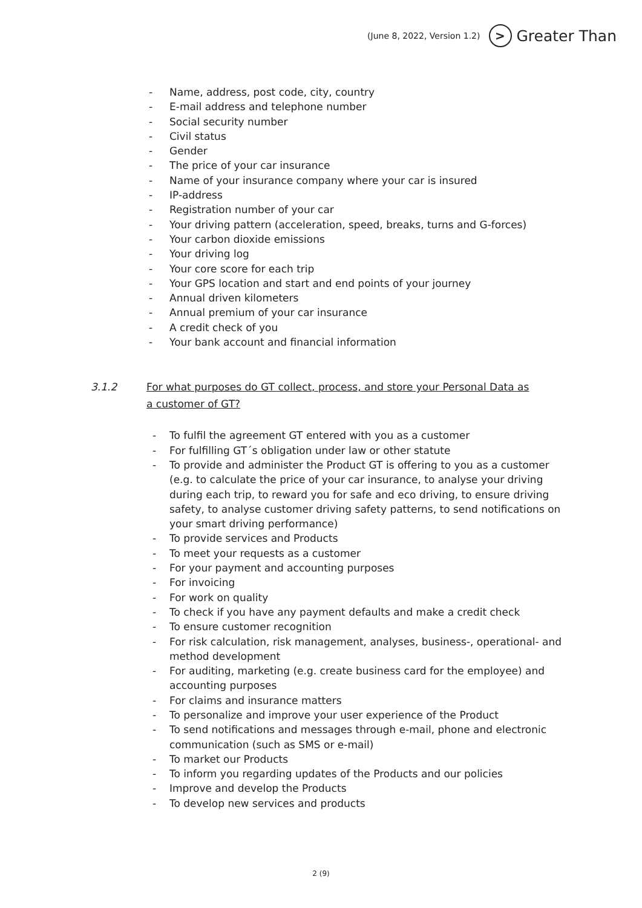(June 8, 2022, Version 1.2) > Greater Than
- Name, address, post code, city, country
- E-mail address and telephone number
- Social security number
- Civil status
- Gender
- The price of your car insurance
- Name of your insurance company where your car is insured
- IP-address
- Registration number of your car
- Your driving pattern (acceleration, speed, breaks, turns and G-forces)
- Your carbon dioxide emissions
- Your driving log
- Your core score for each trip
- Your GPS location and start and end points of your journey
- Annual driven kilometers
- Annual premium of your car insurance
- A credit check of you
- Your bank account and financial information
3.1.2 For what purposes do GT collect, process, and store your Personal Data as a customer of GT?
- To fulfil the agreement GT entered with you as a customer
- For fulfilling GT´s obligation under law or other statute
- To provide and administer the Product GT is offering to you as a customer (e.g. to calculate the price of your car insurance, to analyse your driving during each trip, to reward you for safe and eco driving, to ensure driving safety, to analyse customer driving safety patterns, to send notifications on your smart driving performance)
- To provide services and Products
- To meet your requests as a customer
- For your payment and accounting purposes
- For invoicing
- For work on quality
- To check if you have any payment defaults and make a credit check
- To ensure customer recognition
- For risk calculation, risk management, analyses, business-, operational- and method development
- For auditing, marketing (e.g. create business card for the employee) and accounting purposes
- For claims and insurance matters
- To personalize and improve your user experience of the Product
- To send notifications and messages through e-mail, phone and electronic communication (such as SMS or e-mail)
- To market our Products
- To inform you regarding updates of the Products and our policies
- Improve and develop the Products
- To develop new services and products
2 (9)